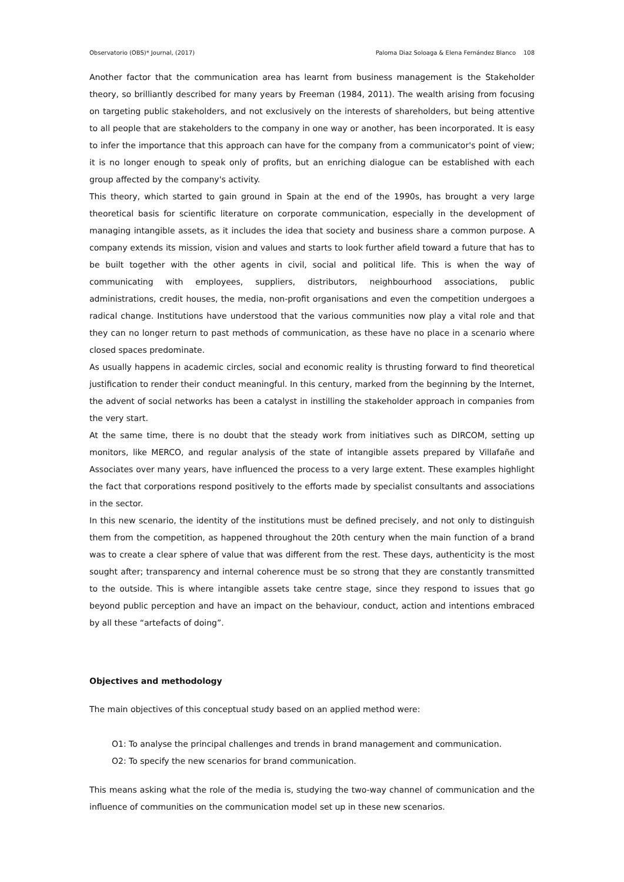Observatorio (OBS)* Journal, (2017) Paloma Diaz Soloaga & Elena Fernández Blanco 108
Another factor that the communication area has learnt from business management is the Stakeholder theory, so brilliantly described for many years by Freeman (1984, 2011). The wealth arising from focusing on targeting public stakeholders, and not exclusively on the interests of shareholders, but being attentive to all people that are stakeholders to the company in one way or another, has been incorporated. It is easy to infer the importance that this approach can have for the company from a communicator's point of view; it is no longer enough to speak only of profits, but an enriching dialogue can be established with each group affected by the company's activity.
This theory, which started to gain ground in Spain at the end of the 1990s, has brought a very large theoretical basis for scientific literature on corporate communication, especially in the development of managing intangible assets, as it includes the idea that society and business share a common purpose. A company extends its mission, vision and values and starts to look further afield toward a future that has to be built together with the other agents in civil, social and political life. This is when the way of communicating with employees, suppliers, distributors, neighbourhood associations, public administrations, credit houses, the media, non-profit organisations and even the competition undergoes a radical change. Institutions have understood that the various communities now play a vital role and that they can no longer return to past methods of communication, as these have no place in a scenario where closed spaces predominate.
As usually happens in academic circles, social and economic reality is thrusting forward to find theoretical justification to render their conduct meaningful. In this century, marked from the beginning by the Internet, the advent of social networks has been a catalyst in instilling the stakeholder approach in companies from the very start.
At the same time, there is no doubt that the steady work from initiatives such as DIRCOM, setting up monitors, like MERCO, and regular analysis of the state of intangible assets prepared by Villafañe and Associates over many years, have influenced the process to a very large extent. These examples highlight the fact that corporations respond positively to the efforts made by specialist consultants and associations in the sector.
In this new scenario, the identity of the institutions must be defined precisely, and not only to distinguish them from the competition, as happened throughout the 20th century when the main function of a brand was to create a clear sphere of value that was different from the rest. These days, authenticity is the most sought after; transparency and internal coherence must be so strong that they are constantly transmitted to the outside. This is where intangible assets take centre stage, since they respond to issues that go beyond public perception and have an impact on the behaviour, conduct, action and intentions embraced by all these “artefacts of doing”.
Objectives and methodology
The main objectives of this conceptual study based on an applied method were:
O1: To analyse the principal challenges and trends in brand management and communication.
O2: To specify the new scenarios for brand communication.
This means asking what the role of the media is, studying the two-way channel of communication and the influence of communities on the communication model set up in these new scenarios.